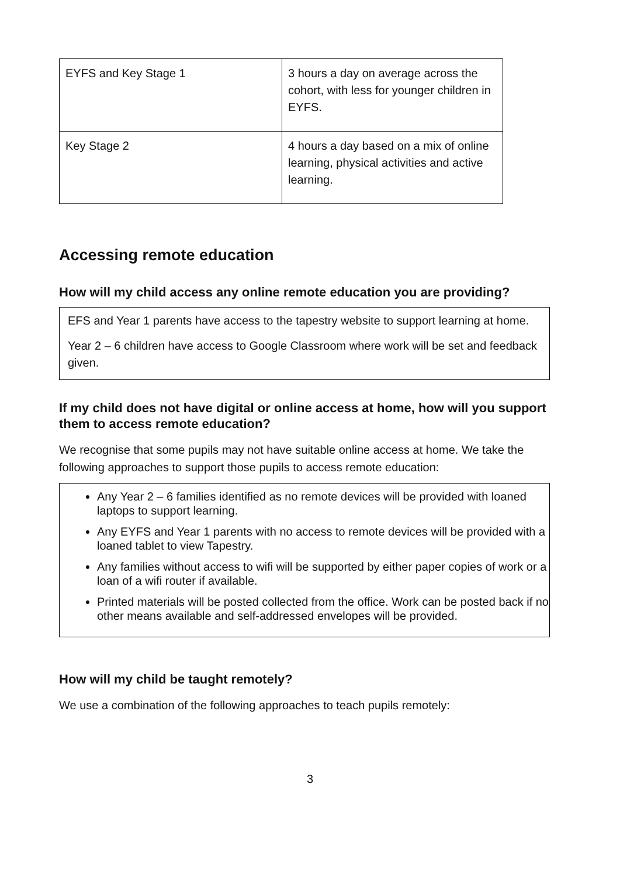| EYFS and Key Stage 1 | 3 hours a day on average across the cohort, with less for younger children in EYFS. |
| Key Stage 2 | 4 hours a day based on a mix of online learning, physical activities and active learning. |
Accessing remote education
How will my child access any online remote education you are providing?
EFS and Year 1 parents have access to the tapestry website to support learning at home.
Year 2 – 6 children have access to Google Classroom where work will be set and feedback given.
If my child does not have digital or online access at home, how will you support them to access remote education?
We recognise that some pupils may not have suitable online access at home. We take the following approaches to support those pupils to access remote education:
Any Year 2 – 6 families identified as no remote devices will be provided with loaned laptops to support learning.
Any EYFS and Year 1 parents with no access to remote devices will be provided with a loaned tablet to view Tapestry.
Any families without access to wifi will be supported by either paper copies of work or a loan of a wifi router if available.
Printed materials will be posted collected from the office. Work can be posted back if no other means available and self-addressed envelopes will be provided.
How will my child be taught remotely?
We use a combination of the following approaches to teach pupils remotely:
3